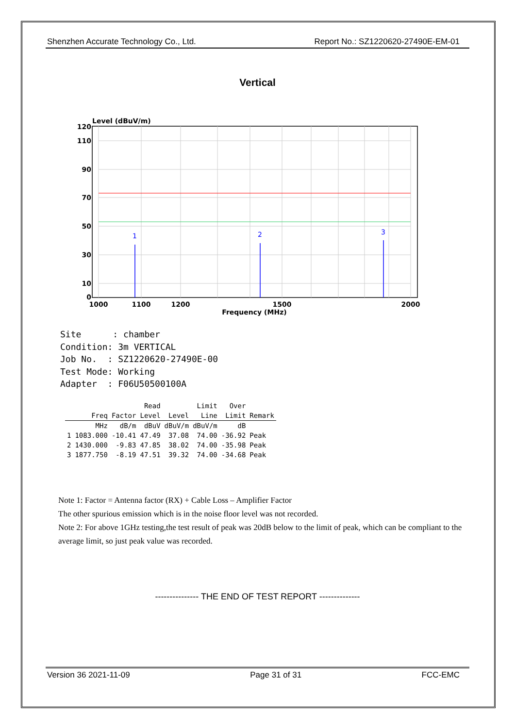Shenzhen Accurate Technology Co., Ltd. Report No.: SZ1220620-27490E-EM-01
Vertical
Level (dBuV/m)
1
2
3
120
110
90
70
50
30
10
0
1000
1100
1200
1500
2000
Frequency (MHz)
Site : chamber Condition: 3m VERTICAL Job No. : SZ1220620-27490E-00 Test Mode: Working Adapter : F06U50500100A
| | | | Read | | Limit | Over | |
| --- | --- | --- | --- | --- | --- | --- | --- |
| | Freq | Factor | Level | Level | Line | Limit | Remark |
| | MHz | dB/m | dBuV | dBuV/m | dBuV/m | dB | |
| 1 | 1083.000 | -10.41 | 47.49 | 37.08 | 74.00 | -36.92 | Peak |
| 2 | 1430.000 | -9.83 | 47.85 | 38.02 | 74.00 | -35.98 | Peak |
| 3 | 1877.750 | -8.19 | 47.51 | 39.32 | 74.00 | -34.68 | Peak |
Note 1: Factor = Antenna factor (RX) + Cable Loss – Amplifier Factor
The other spurious emission which is in the noise floor level was not recorded.
Note 2: For above 1GHz testing,the test result of peak was 20dB below to the limit of peak, which can be compliant to the average limit, so just peak value was recorded.
--------------- THE END OF TEST REPORT --------------
Version 36 2021-11-09 Page 31 of 31 FCC-EMC